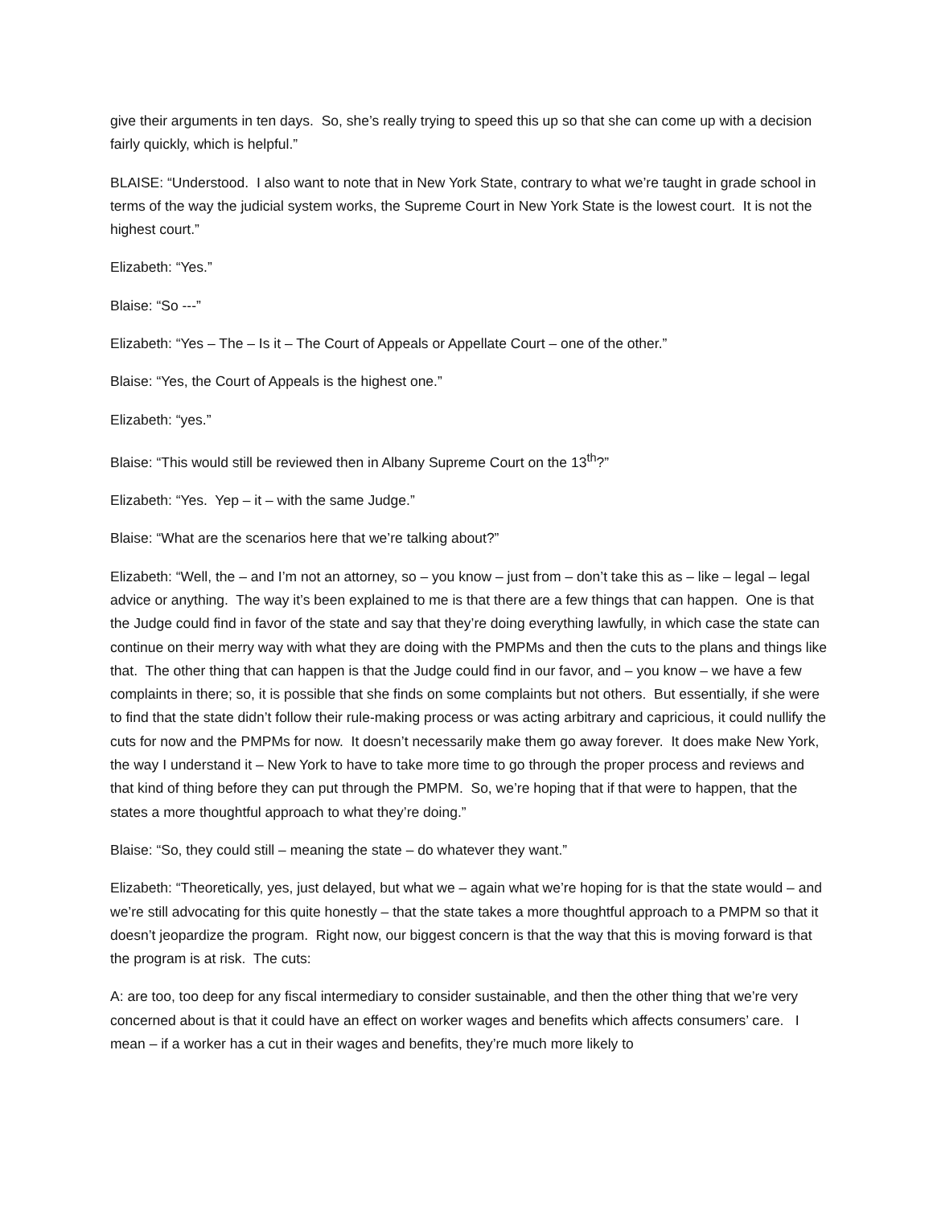give their arguments in ten days. So, she’s really trying to speed this up so that she can come up with a decision fairly quickly, which is helpful.”
BLAISE: “Understood. I also want to note that in New York State, contrary to what we’re taught in grade school in terms of the way the judicial system works, the Supreme Court in New York State is the lowest court. It is not the highest court.”
Elizabeth: “Yes.”
Blaise: “So ---”
Elizabeth: “Yes – The – Is it – The Court of Appeals or Appellate Court – one of the other.”
Blaise: “Yes, the Court of Appeals is the highest one.”
Elizabeth: “yes.”
Blaise: “This would still be reviewed then in Albany Supreme Court on the 13<sup>th</sup>?”
Elizabeth: “Yes. Yep – it – with the same Judge.”
Blaise: “What are the scenarios here that we’re talking about?”
Elizabeth: “Well, the – and I’m not an attorney, so – you know – just from – don’t take this as – like – legal – legal advice or anything. The way it’s been explained to me is that there are a few things that can happen. One is that the Judge could find in favor of the state and say that they’re doing everything lawfully, in which case the state can continue on their merry way with what they are doing with the PMPMs and then the cuts to the plans and things like that. The other thing that can happen is that the Judge could find in our favor, and – you know – we have a few complaints in there; so, it is possible that she finds on some complaints but not others. But essentially, if she were to find that the state didn’t follow their rule-making process or was acting arbitrary and capricious, it could nullify the cuts for now and the PMPMs for now. It doesn’t necessarily make them go away forever. It does make New York, the way I understand it – New York to have to take more time to go through the proper process and reviews and that kind of thing before they can put through the PMPM. So, we’re hoping that if that were to happen, that the states a more thoughtful approach to what they’re doing.”
Blaise: “So, they could still – meaning the state – do whatever they want.”
Elizabeth: “Theoretically, yes, just delayed, but what we – again what we’re hoping for is that the state would – and we’re still advocating for this quite honestly – that the state takes a more thoughtful approach to a PMPM so that it doesn’t jeopardize the program. Right now, our biggest concern is that the way that this is moving forward is that the program is at risk. The cuts:
A: are too, too deep for any fiscal intermediary to consider sustainable, and then the other thing that we’re very concerned about is that it could have an effect on worker wages and benefits which affects consumers’ care. I mean – if a worker has a cut in their wages and benefits, they’re much more likely to